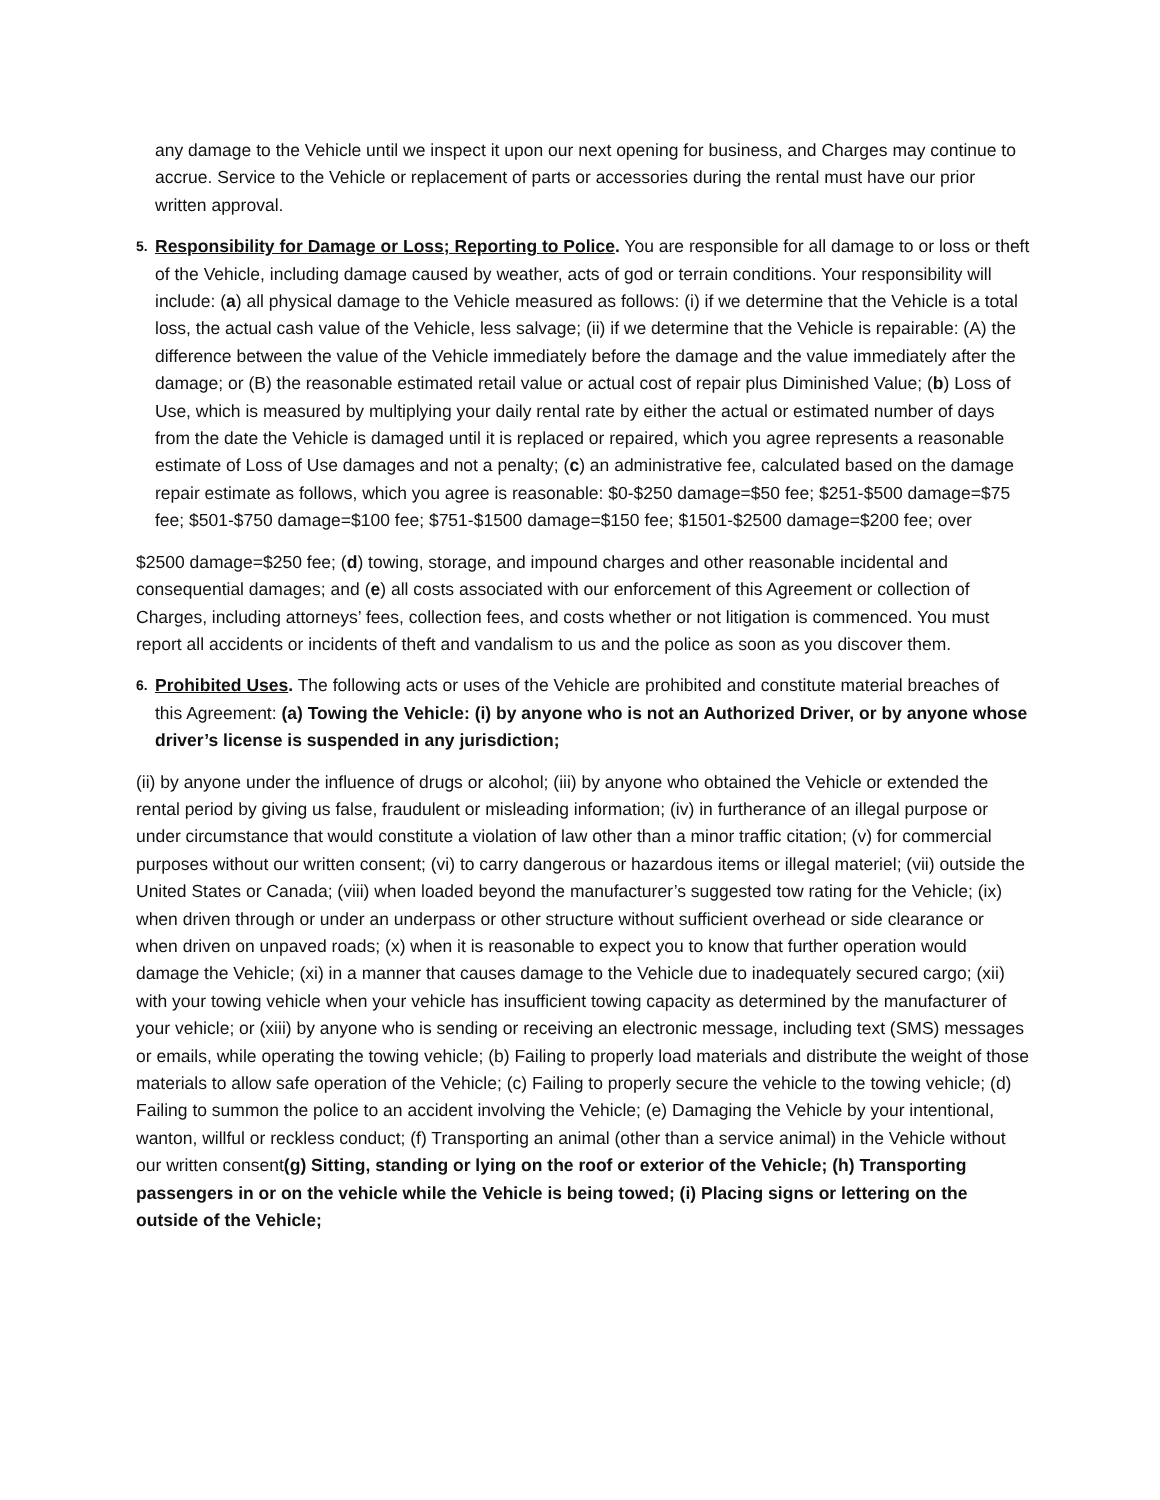any damage to the Vehicle until we inspect it upon our next opening for business, and Charges may continue to accrue. Service to the Vehicle or replacement of parts or accessories during the rental must have our prior written approval.
5.
Responsibility for Damage or Loss; Reporting to Police. You are responsible for all damage to or loss or theft of the Vehicle, including damage caused by weather, acts of god or terrain conditions. Your responsibility will include: (a) all physical damage to the Vehicle measured as follows: (i) if we determine that the Vehicle is a total loss, the actual cash value of the Vehicle, less salvage; (ii) if we determine that the Vehicle is repairable: (A) the difference between the value of the Vehicle immediately before the damage and the value immediately after the damage; or (B) the reasonable estimated retail value or actual cost of repair plus Diminished Value; (b) Loss of Use, which is measured by multiplying your daily rental rate by either the actual or estimated number of days from the date the Vehicle is damaged until it is replaced or repaired, which you agree represents a reasonable estimate of Loss of Use damages and not a penalty; (c) an administrative fee, calculated based on the damage repair estimate as follows, which you agree is reasonable: $0-$250 damage=$50 fee; $251-$500 damage=$75 fee; $501-$750 damage=$100 fee; $751-$1500 damage=$150 fee; $1501-$2500 damage=$200 fee; over
$2500 damage=$250 fee; (d) towing, storage, and impound charges and other reasonable incidental and consequential damages; and (e) all costs associated with our enforcement of this Agreement or collection of Charges, including attorneys’ fees, collection fees, and costs whether or not litigation is commenced. You must report all accidents or incidents of theft and vandalism to us and the police as soon as you discover them.
6.
Prohibited Uses. The following acts or uses of the Vehicle are prohibited and constitute material breaches of this Agreement: (a) Towing the Vehicle: (i) by anyone who is not an Authorized Driver, or by anyone whose driver’s license is suspended in any jurisdiction;
(ii) by anyone under the influence of drugs or alcohol; (iii) by anyone who obtained the Vehicle or extended the rental period by giving us false, fraudulent or misleading information; (iv) in furtherance of an illegal purpose or under circumstance that would constitute a violation of law other than a minor traffic citation; (v) for commercial purposes without our written consent; (vi) to carry dangerous or hazardous items or illegal materiel; (vii) outside the United States or Canada; (viii) when loaded beyond the manufacturer’s suggested tow rating for the Vehicle; (ix) when driven through or under an underpass or other structure without sufficient overhead or side clearance or when driven on unpaved roads; (x) when it is reasonable to expect you to know that further operation would damage the Vehicle; (xi) in a manner that causes damage to the Vehicle due to inadequately secured cargo; (xii) with your towing vehicle when your vehicle has insufficient towing capacity as determined by the manufacturer of your vehicle; or (xiii) by anyone who is sending or receiving an electronic message, including text (SMS) messages or emails, while operating the towing vehicle; (b) Failing to properly load materials and distribute the weight of those materials to allow safe operation of the Vehicle; (c) Failing to properly secure the vehicle to the towing vehicle; (d) Failing to summon the police to an accident involving the Vehicle; (e) Damaging the Vehicle by your intentional, wanton, willful or reckless conduct; (f) Transporting an animal (other than a service animal) in the Vehicle without our written consent(g) Sitting, standing or lying on the roof or exterior of the Vehicle; (h) Transporting passengers in or on the vehicle while the Vehicle is being towed; (i) Placing signs or lettering on the outside of the Vehicle;